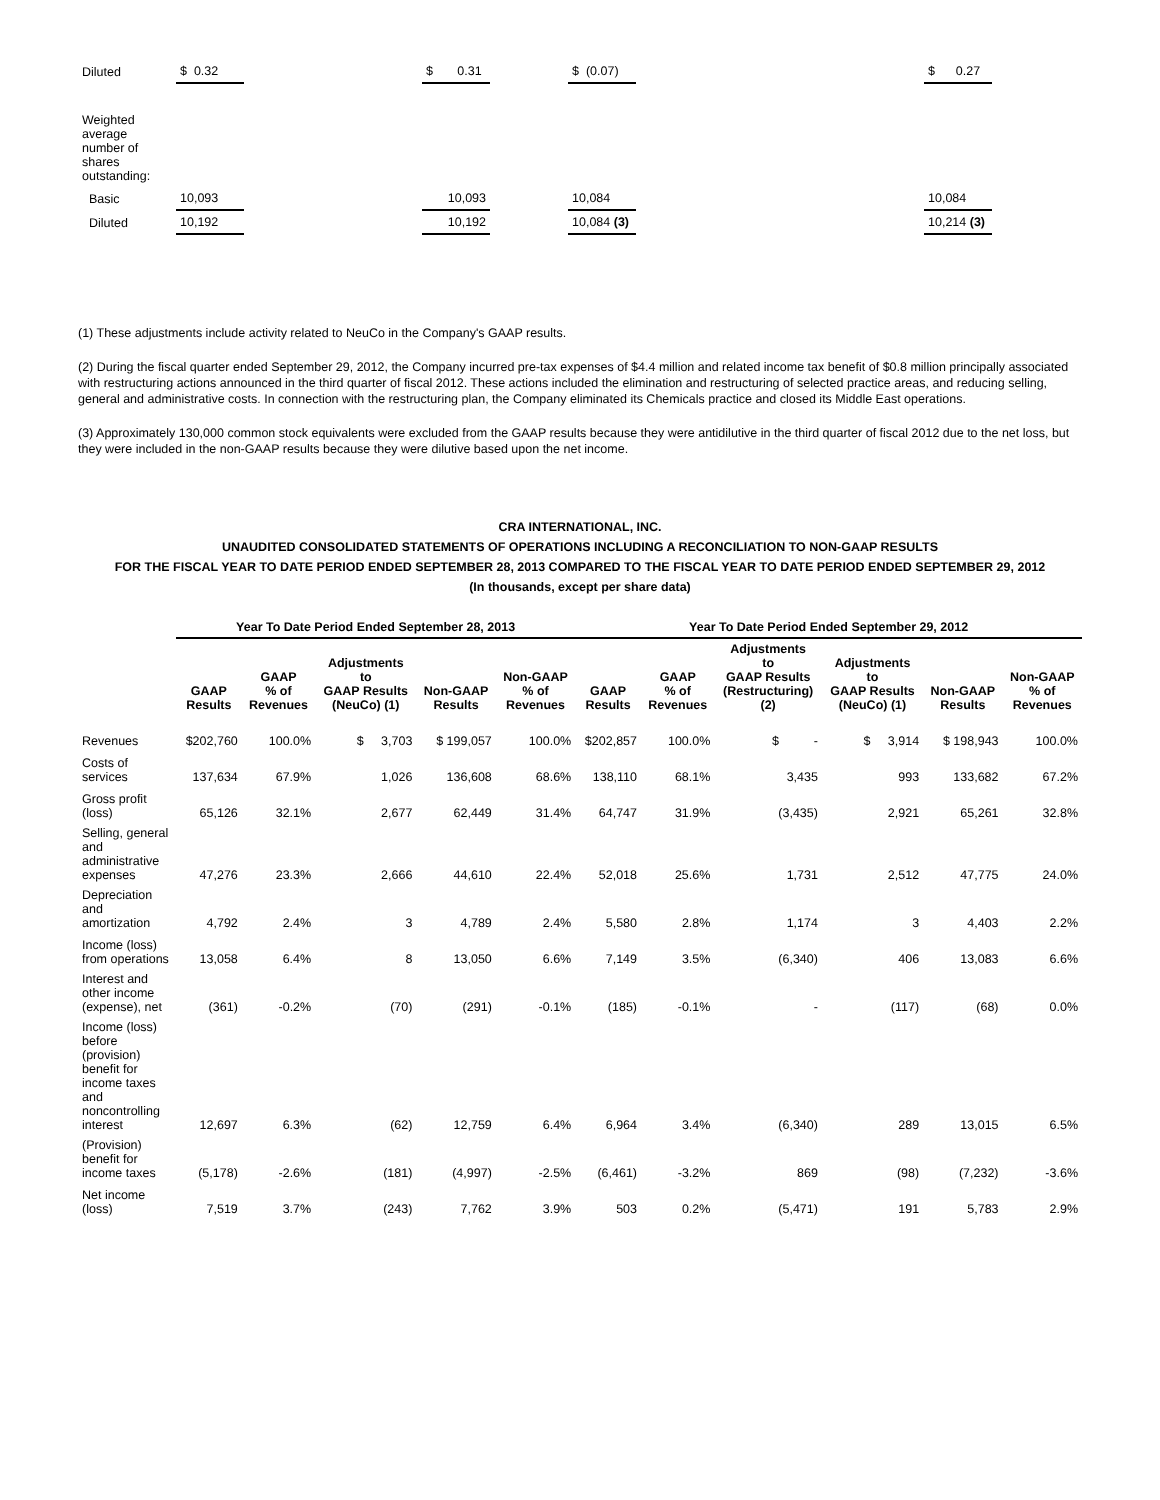| Diluted | $ 0.32 | | $ 0.31 | | $ (0.07) | | $ 0.27 | |
| Weighted average number of shares outstanding: | | | | | | | | |
| Basic | 10,093 | | 10,093 | | 10,084 | | 10,084 | |
| Diluted | 10,192 | | 10,192 | | 10,084 (3) | | 10,214 (3) | |
(1) These adjustments include activity related to NeuCo in the Company's GAAP results.
(2) During the fiscal quarter ended September 29, 2012, the Company incurred pre-tax expenses of $4.4 million and related income tax benefit of $0.8 million principally associated with restructuring actions announced in the third quarter of fiscal 2012. These actions included the elimination and restructuring of selected practice areas, and reducing selling, general and administrative costs. In connection with the restructuring plan, the Company eliminated its Chemicals practice and closed its Middle East operations.
(3) Approximately 130,000 common stock equivalents were excluded from the GAAP results because they were antidilutive in the third quarter of fiscal 2012 due to the net loss, but they were included in the non-GAAP results because they were dilutive based upon the net income.
CRA INTERNATIONAL, INC.
UNAUDITED CONSOLIDATED STATEMENTS OF OPERATIONS INCLUDING A RECONCILIATION TO NON-GAAP RESULTS
FOR THE FISCAL YEAR TO DATE PERIOD ENDED SEPTEMBER 28, 2013 COMPARED TO THE FISCAL YEAR TO DATE PERIOD ENDED SEPTEMBER 29, 2012
(In thousands, except per share data)
| | Year To Date Period Ended September 28, 2013 | | | | | Year To Date Period Ended September 29, 2012 | | | | | |
| --- | --- | --- | --- | --- | --- | --- | --- | --- | --- | --- | --- |
| | GAAP Results | GAAP % of Revenues | Adjustments to GAAP Results (NeuCo) (1) | Non-GAAP Results | Non-GAAP % of Revenues | GAAP Results | GAAP % of Revenues | Adjustments to GAAP Results (Restructuring) (2) | Adjustments to GAAP Results (NeuCo) (1) | Non-GAAP Results | Non-GAAP % of Revenues |
| Revenues | $202,760 | 100.0% | $ 3,703 | $ 199,057 | 100.0% | $202,857 | 100.0% | $ - | $ 3,914 | $ 198,943 | 100.0% |
| Costs of services | 137,634 | 67.9% | 1,026 | 136,608 | 68.6% | 138,110 | 68.1% | 3,435 | 993 | 133,682 | 67.2% |
| Gross profit (loss) | 65,126 | 32.1% | 2,677 | 62,449 | 31.4% | 64,747 | 31.9% | (3,435) | 2,921 | 65,261 | 32.8% |
| Selling, general and administrative expenses | 47,276 | 23.3% | 2,666 | 44,610 | 22.4% | 52,018 | 25.6% | 1,731 | 2,512 | 47,775 | 24.0% |
| Depreciation and amortization | 4,792 | 2.4% | 3 | 4,789 | 2.4% | 5,580 | 2.8% | 1,174 | 3 | 4,403 | 2.2% |
| Income (loss) from operations | 13,058 | 6.4% | 8 | 13,050 | 6.6% | 7,149 | 3.5% | (6,340) | 406 | 13,083 | 6.6% |
| Interest and other income (expense), net | (361) | -0.2% | (70) | (291) | -0.1% | (185) | -0.1% | - | (117) | (68) | 0.0% |
| Income (loss) before (provision) benefit for income taxes and noncontrolling interest | 12,697 | 6.3% | (62) | 12,759 | 6.4% | 6,964 | 3.4% | (6,340) | 289 | 13,015 | 6.5% |
| (Provision) benefit for income taxes | (5,178) | -2.6% | (181) | (4,997) | -2.5% | (6,461) | -3.2% | 869 | (98) | (7,232) | -3.6% |
| Net income (loss) | 7,519 | 3.7% | (243) | 7,762 | 3.9% | 503 | 0.2% | (5,471) | 191 | 5,783 | 2.9% |